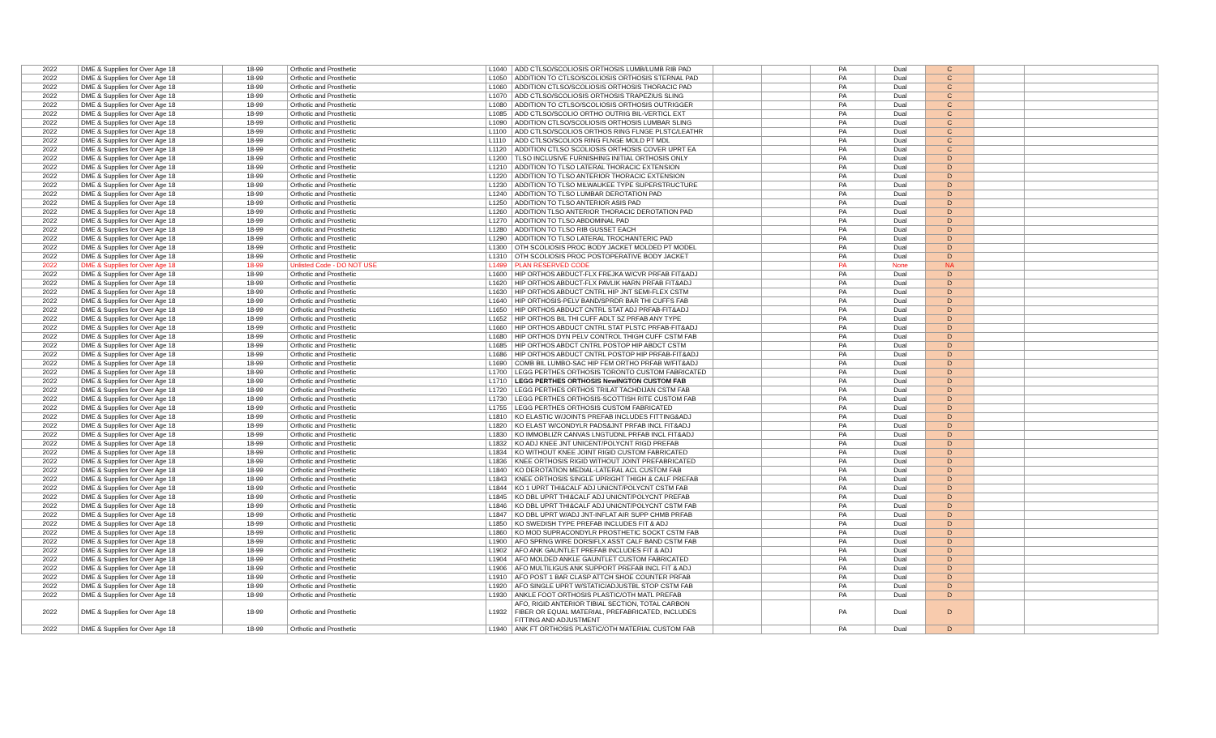| 2022 | DME & Supplies for Over Age 18 | 18-99 | Orthotic and Prosthetic | L1040 | ADD CTLSO/SCOLIOSIS ORTHOSIS LUMB/LUMB RIB PAD | | | PA | Dual | C | | |
| 2022 | DME & Supplies for Over Age 18 | 18-99 | Orthotic and Prosthetic | L1050 | ADDITION TO CTLSO/SCOLIOSIS ORTHOSIS STERNAL PAD | | | PA | Dual | C | | |
| 2022 | DME & Supplies for Over Age 18 | 18-99 | Orthotic and Prosthetic | L1060 | ADDITION CTLSO/SCOLIOSIS ORTHOSIS THORACIC PAD | | | PA | Dual | C | | |
| 2022 | DME & Supplies for Over Age 18 | 18-99 | Orthotic and Prosthetic | L1070 | ADD CTLSO/SCOLIOSIS ORTHOSIS TRAPEZIUS SLING | | | PA | Dual | C | | |
| 2022 | DME & Supplies for Over Age 18 | 18-99 | Orthotic and Prosthetic | L1080 | ADDITION TO CTLSO/SCOLIOSIS ORTHOSIS OUTRIGGER | | | PA | Dual | C | | |
| 2022 | DME & Supplies for Over Age 18 | 18-99 | Orthotic and Prosthetic | L1085 | ADD CTLSO/SCOLIO ORTHO OUTRIG BIL-VERTICL EXT | | | PA | Dual | C | | |
| 2022 | DME & Supplies for Over Age 18 | 18-99 | Orthotic and Prosthetic | L1090 | ADDITION CTLSO/SCOLIOSIS ORTHOSIS LUMBAR SLING | | | PA | Dual | C | | |
| 2022 | DME & Supplies for Over Age 18 | 18-99 | Orthotic and Prosthetic | L1100 | ADD CTLSO/SCOLIOS ORTHOS RING FLNGE PLSTC/LEATHR | | | PA | Dual | C | | |
| 2022 | DME & Supplies for Over Age 18 | 18-99 | Orthotic and Prosthetic | L1110 | ADD CTLSO/SCOLIOS RING FLNGE MOLD PT MDL | | | PA | Dual | C | | |
| 2022 | DME & Supplies for Over Age 18 | 18-99 | Orthotic and Prosthetic | L1120 | ADDITION CTLSO SCOLIOSIS ORTHOSIS COVER UPRT EA | | | PA | Dual | C | | |
| 2022 | DME & Supplies for Over Age 18 | 18-99 | Orthotic and Prosthetic | L1200 | TLSO INCLUSIVE FURNISHING INITIAL ORTHOSIS ONLY | | | PA | Dual | D | | |
| 2022 | DME & Supplies for Over Age 18 | 18-99 | Orthotic and Prosthetic | L1210 | ADDITION TO TLSO LATERAL THORACIC EXTENSION | | | PA | Dual | D | | |
| 2022 | DME & Supplies for Over Age 18 | 18-99 | Orthotic and Prosthetic | L1220 | ADDITION TO TLSO ANTERIOR THORACIC EXTENSION | | | PA | Dual | D | | |
| 2022 | DME & Supplies for Over Age 18 | 18-99 | Orthotic and Prosthetic | L1230 | ADDITION TO TLSO MILWAUKEE TYPE SUPERSTRUCTURE | | | PA | Dual | D | | |
| 2022 | DME & Supplies for Over Age 18 | 18-99 | Orthotic and Prosthetic | L1240 | ADDITION TO TLSO LUMBAR DEROTATION PAD | | | PA | Dual | D | | |
| 2022 | DME & Supplies for Over Age 18 | 18-99 | Orthotic and Prosthetic | L1250 | ADDITION TO TLSO ANTERIOR ASIS PAD | | | PA | Dual | D | | |
| 2022 | DME & Supplies for Over Age 18 | 18-99 | Orthotic and Prosthetic | L1260 | ADDITION TLSO ANTERIOR THORACIC DEROTATION PAD | | | PA | Dual | D | | |
| 2022 | DME & Supplies for Over Age 18 | 18-99 | Orthotic and Prosthetic | L1270 | ADDITION TO TLSO ABDOMINAL PAD | | | PA | Dual | D | | |
| 2022 | DME & Supplies for Over Age 18 | 18-99 | Orthotic and Prosthetic | L1280 | ADDITION TO TLSO RIB GUSSET EACH | | | PA | Dual | D | | |
| 2022 | DME & Supplies for Over Age 18 | 18-99 | Orthotic and Prosthetic | L1290 | ADDITION TO TLSO LATERAL TROCHANTERIC PAD | | | PA | Dual | D | | |
| 2022 | DME & Supplies for Over Age 18 | 18-99 | Orthotic and Prosthetic | L1300 | OTH SCOLIOSIS PROC BODY JACKET MOLDED PT MODEL | | | PA | Dual | D | | |
| 2022 | DME & Supplies for Over Age 18 | 18-99 | Orthotic and Prosthetic | L1310 | OTH SCOLIOSIS PROC POSTOPERATIVE BODY JACKET | | | PA | Dual | D | | |
| 2022 | DME & Supplies for Over Age 18 | 18-99 | Unlisted Code - DO NOT USE | L1499 | PLAN RESERVED CODE | | | PA | None | NA | | |
| 2022 | DME & Supplies for Over Age 18 | 18-99 | Orthotic and Prosthetic | L1600 | HIP ORTHOS ABDUCT-FLX FREJKA W/CVR PRFAB FIT&ADJ | | | PA | Dual | D | | |
| 2022 | DME & Supplies for Over Age 18 | 18-99 | Orthotic and Prosthetic | L1620 | HIP ORTHOS ABDUCT-FLX PAVLIK HARN PRFAB FIT&ADJ | | | PA | Dual | D | | |
| 2022 | DME & Supplies for Over Age 18 | 18-99 | Orthotic and Prosthetic | L1630 | HIP ORTHOS ABDUCT CNTRL HIP JNT SEMI-FLEX CSTM | | | PA | Dual | D | | |
| 2022 | DME & Supplies for Over Age 18 | 18-99 | Orthotic and Prosthetic | L1640 | HIP ORTHOSIS-PELV BAND/SPRDR BAR THI CUFFS FAB | | | PA | Dual | D | | |
| 2022 | DME & Supplies for Over Age 18 | 18-99 | Orthotic and Prosthetic | L1650 | HIP ORTHOS ABDUCT CNTRL STAT ADJ PRFAB-FIT&ADJ | | | PA | Dual | D | | |
| 2022 | DME & Supplies for Over Age 18 | 18-99 | Orthotic and Prosthetic | L1652 | HIP ORTHOS BIL THI CUFF ADLT SZ PRFAB ANY TYPE | | | PA | Dual | D | | |
| 2022 | DME & Supplies for Over Age 18 | 18-99 | Orthotic and Prosthetic | L1660 | HIP ORTHOS ABDUCT CNTRL STAT PLSTC PRFAB-FIT&ADJ | | | PA | Dual | D | | |
| 2022 | DME & Supplies for Over Age 18 | 18-99 | Orthotic and Prosthetic | L1680 | HIP ORTHOS DYN PELV CONTROL THIGH CUFF CSTM FAB | | | PA | Dual | D | | |
| 2022 | DME & Supplies for Over Age 18 | 18-99 | Orthotic and Prosthetic | L1685 | HIP ORTHOS ABDCT CNTRL POSTOP HIP ABDCT CSTM | | | PA | Dual | D | | |
| 2022 | DME & Supplies for Over Age 18 | 18-99 | Orthotic and Prosthetic | L1686 | HIP ORTHOS ABDUCT CNTRL POSTOP HIP PRFAB-FIT&ADJ | | | PA | Dual | D | | |
| 2022 | DME & Supplies for Over Age 18 | 18-99 | Orthotic and Prosthetic | L1690 | COMB BIL LUMBO-SAC HIP FEM ORTHO PRFAB W/FIT&ADJ | | | PA | Dual | D | | |
| 2022 | DME & Supplies for Over Age 18 | 18-99 | Orthotic and Prosthetic | L1700 | LEGG PERTHES ORTHOSIS TORONTO CUSTOM FABRICATED | | | PA | Dual | D | | |
| 2022 | DME & Supplies for Over Age 18 | 18-99 | Orthotic and Prosthetic | L1710 | LEGG PERTHES ORTHOSIS NewINGTON CUSTOM FAB | | | PA | Dual | D | | |
| 2022 | DME & Supplies for Over Age 18 | 18-99 | Orthotic and Prosthetic | L1720 | LEGG PERTHES ORTHOS TRILAT TACHDIJAN CSTM FAB | | | PA | Dual | D | | |
| 2022 | DME & Supplies for Over Age 18 | 18-99 | Orthotic and Prosthetic | L1730 | LEGG PERTHES ORTHOSIS-SCOTTISH RITE CUSTOM FAB | | | PA | Dual | D | | |
| 2022 | DME & Supplies for Over Age 18 | 18-99 | Orthotic and Prosthetic | L1755 | LEGG PERTHES ORTHOSIS CUSTOM FABRICATED | | | PA | Dual | D | | |
| 2022 | DME & Supplies for Over Age 18 | 18-99 | Orthotic and Prosthetic | L1810 | KO ELASTIC W/JOINTS PREFAB INCLUDES FITTING&ADJ | | | PA | Dual | D | | |
| 2022 | DME & Supplies for Over Age 18 | 18-99 | Orthotic and Prosthetic | L1820 | KO ELAST W/CONDYLR PADS&JNT PRFAB INCL FIT&ADJ | | | PA | Dual | D | | |
| 2022 | DME & Supplies for Over Age 18 | 18-99 | Orthotic and Prosthetic | L1830 | KO IMMOBLIZR CANVAS LNGTUDNL PRFAB INCL FIT&ADJ | | | PA | Dual | D | | |
| 2022 | DME & Supplies for Over Age 18 | 18-99 | Orthotic and Prosthetic | L1832 | KO ADJ KNEE JNT UNICENT/POLYCNT RIGD PREFAB | | | PA | Dual | D | | |
| 2022 | DME & Supplies for Over Age 18 | 18-99 | Orthotic and Prosthetic | L1834 | KO WITHOUT KNEE JOINT RIGID CUSTOM FABRICATED | | | PA | Dual | D | | |
| 2022 | DME & Supplies for Over Age 18 | 18-99 | Orthotic and Prosthetic | L1836 | KNEE ORTHOSIS RIGID WITHOUT JOINT PREFABRICATED | | | PA | Dual | D | | |
| 2022 | DME & Supplies for Over Age 18 | 18-99 | Orthotic and Prosthetic | L1840 | KO DEROTATION MEDIAL-LATERAL ACL CUSTOM FAB | | | PA | Dual | D | | |
| 2022 | DME & Supplies for Over Age 18 | 18-99 | Orthotic and Prosthetic | L1843 | KNEE ORTHOSIS SINGLE UPRIGHT THIGH & CALF PREFAB | | | PA | Dual | D | | |
| 2022 | DME & Supplies for Over Age 18 | 18-99 | Orthotic and Prosthetic | L1844 | KO 1 UPRT THI&CALF ADJ UNICNT/POLYCNT CSTM FAB | | | PA | Dual | D | | |
| 2022 | DME & Supplies for Over Age 18 | 18-99 | Orthotic and Prosthetic | L1845 | KO DBL UPRT THI&CALF ADJ UNICNT/POLYCNT PREFAB | | | PA | Dual | D | | |
| 2022 | DME & Supplies for Over Age 18 | 18-99 | Orthotic and Prosthetic | L1846 | KO DBL UPRT THI&CALF ADJ UNICNT/POLYCNT CSTM FAB | | | PA | Dual | D | | |
| 2022 | DME & Supplies for Over Age 18 | 18-99 | Orthotic and Prosthetic | L1847 | KO DBL UPRT W/ADJ JNT-INFLAT AIR SUPP CHMB PRFAB | | | PA | Dual | D | | |
| 2022 | DME & Supplies for Over Age 18 | 18-99 | Orthotic and Prosthetic | L1850 | KO SWEDISH TYPE PREFAB INCLUDES FIT & ADJ | | | PA | Dual | D | | |
| 2022 | DME & Supplies for Over Age 18 | 18-99 | Orthotic and Prosthetic | L1860 | KO MOD SUPRACONDYLR PROSTHETIC SOCKT CSTM FAB | | | PA | Dual | D | | |
| 2022 | DME & Supplies for Over Age 18 | 18-99 | Orthotic and Prosthetic | L1900 | AFO SPRNG WIRE DORSIFLX ASST CALF BAND CSTM FAB | | | PA | Dual | D | | |
| 2022 | DME & Supplies for Over Age 18 | 18-99 | Orthotic and Prosthetic | L1902 | AFO ANK GAUNTLET PREFAB INCLUDES FIT & ADJ | | | PA | Dual | D | | |
| 2022 | DME & Supplies for Over Age 18 | 18-99 | Orthotic and Prosthetic | L1904 | AFO MOLDED ANKLE GAUNTLET CUSTOM FABRICATED | | | PA | Dual | D | | |
| 2022 | DME & Supplies for Over Age 18 | 18-99 | Orthotic and Prosthetic | L1906 | AFO MULTILIGUS ANK SUPPORT PREFAB INCL FIT & ADJ | | | PA | Dual | D | | |
| 2022 | DME & Supplies for Over Age 18 | 18-99 | Orthotic and Prosthetic | L1910 | AFO POST 1 BAR CLASP ATTCH SHOE COUNTER PRFAB | | | PA | Dual | D | | |
| 2022 | DME & Supplies for Over Age 18 | 18-99 | Orthotic and Prosthetic | L1920 | AFO SINGLE UPRT W/STATIC/ADJUSTBL STOP CSTM FAB | | | PA | Dual | D | | |
| 2022 | DME & Supplies for Over Age 18 | 18-99 | Orthotic and Prosthetic | L1930 | ANKLE FOOT ORTHOSIS PLASTIC/OTH MATL PREFAB | | | PA | Dual | D | | |
| 2022 | DME & Supplies for Over Age 18 | 18-99 | Orthotic and Prosthetic | L1932 | AFO, RIGID ANTERIOR TIBIAL SECTION, TOTAL CARBON FIBER OR EQUAL MATERIAL, PREFABRICATED, INCLUDES FITTING AND ADJUSTMENT | | | PA | Dual | D | | |
| 2022 | DME & Supplies for Over Age 18 | 18-99 | Orthotic and Prosthetic | L1940 | ANK FT ORTHOSIS PLASTIC/OTH MATERIAL CUSTOM FAB | | | PA | Dual | D | | |